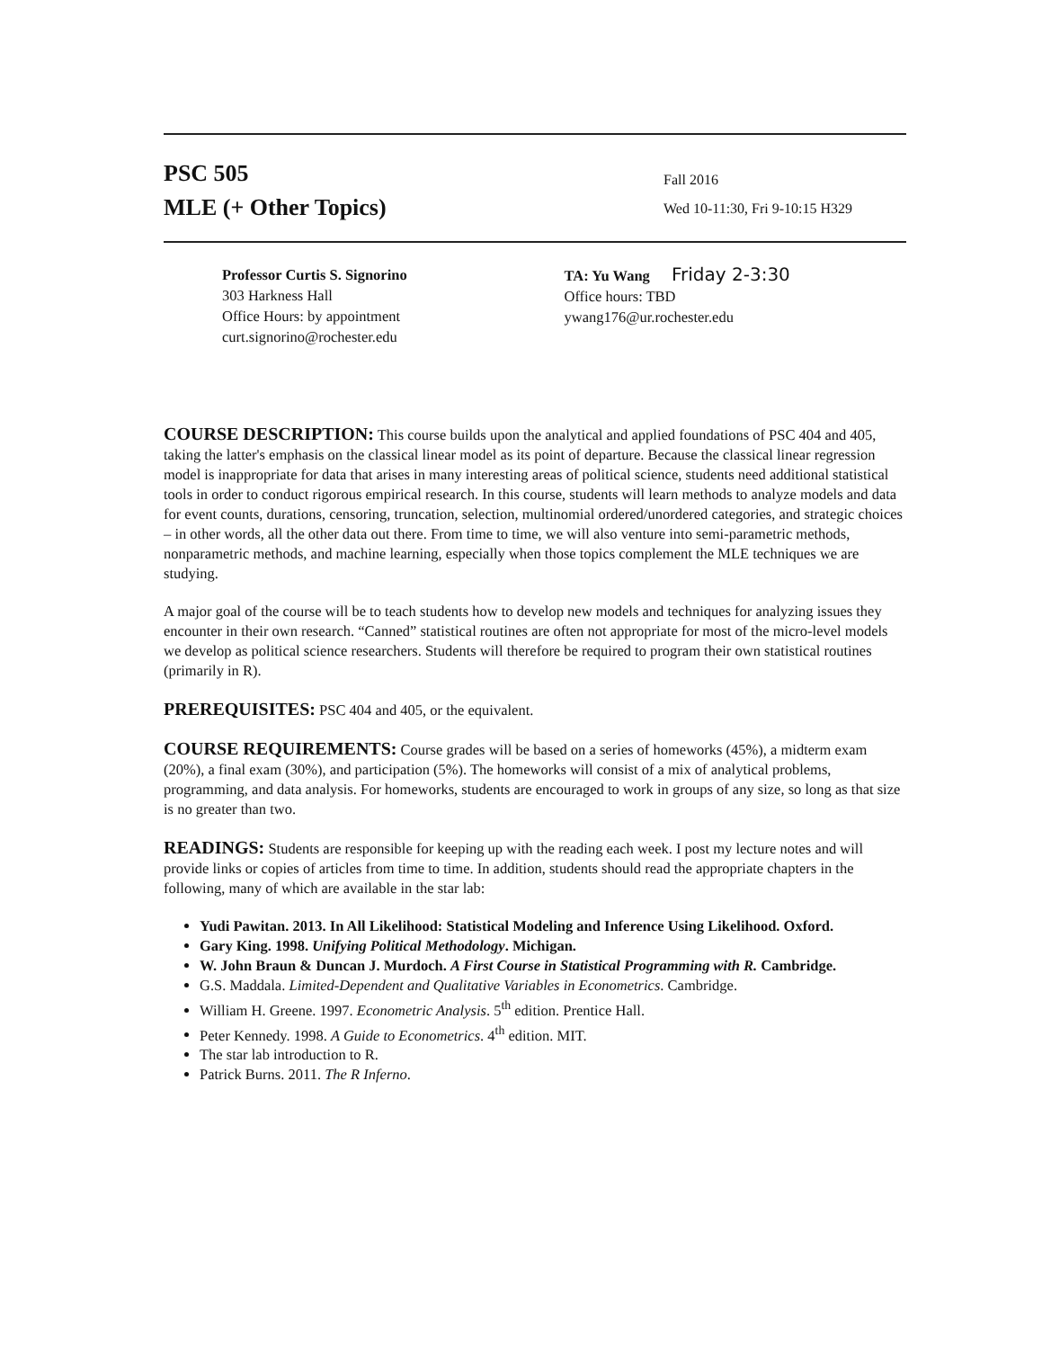PSC 505
MLE (+ Other Topics)
Fall 2016
Wed 10-11:30, Fri 9-10:15 H329
Professor Curtis S. Signorino
303 Harkness Hall
Office Hours: by appointment
curt.signorino@rochester.edu
TA: Yu Wang Friday 2-3:30
Office hours: TBD
ywang176@ur.rochester.edu
COURSE DESCRIPTION: This course builds upon the analytical and applied foundations of PSC 404 and 405, taking the latter's emphasis on the classical linear model as its point of departure. Because the classical linear regression model is inappropriate for data that arises in many interesting areas of political science, students need additional statistical tools in order to conduct rigorous empirical research. In this course, students will learn methods to analyze models and data for event counts, durations, censoring, truncation, selection, multinomial ordered/unordered categories, and strategic choices – in other words, all the other data out there. From time to time, we will also venture into semi-parametric methods, nonparametric methods, and machine learning, especially when those topics complement the MLE techniques we are studying.
A major goal of the course will be to teach students how to develop new models and techniques for analyzing issues they encounter in their own research. “Canned” statistical routines are often not appropriate for most of the micro-level models we develop as political science researchers. Students will therefore be required to program their own statistical routines (primarily in R).
PREREQUISITES: PSC 404 and 405, or the equivalent.
COURSE REQUIREMENTS: Course grades will be based on a series of homeworks (45%), a midterm exam (20%), a final exam (30%), and participation (5%). The homeworks will consist of a mix of analytical problems, programming, and data analysis. For homeworks, students are encouraged to work in groups of any size, so long as that size is no greater than two.
READINGS: Students are responsible for keeping up with the reading each week. I post my lecture notes and will provide links or copies of articles from time to time. In addition, students should read the appropriate chapters in the following, many of which are available in the star lab:
Yudi Pawitan. 2013. In All Likelihood: Statistical Modeling and Inference Using Likelihood. Oxford.
Gary King. 1998. Unifying Political Methodology. Michigan.
W. John Braun & Duncan J. Murdoch. A First Course in Statistical Programming with R. Cambridge.
G.S. Maddala. Limited-Dependent and Qualitative Variables in Econometrics. Cambridge.
William H. Greene. 1997. Econometric Analysis. 5<sup>th</sup> edition. Prentice Hall.
Peter Kennedy. 1998. A Guide to Econometrics. 4<sup>th</sup> edition. MIT.
The star lab introduction to R.
Patrick Burns. 2011. The R Inferno.